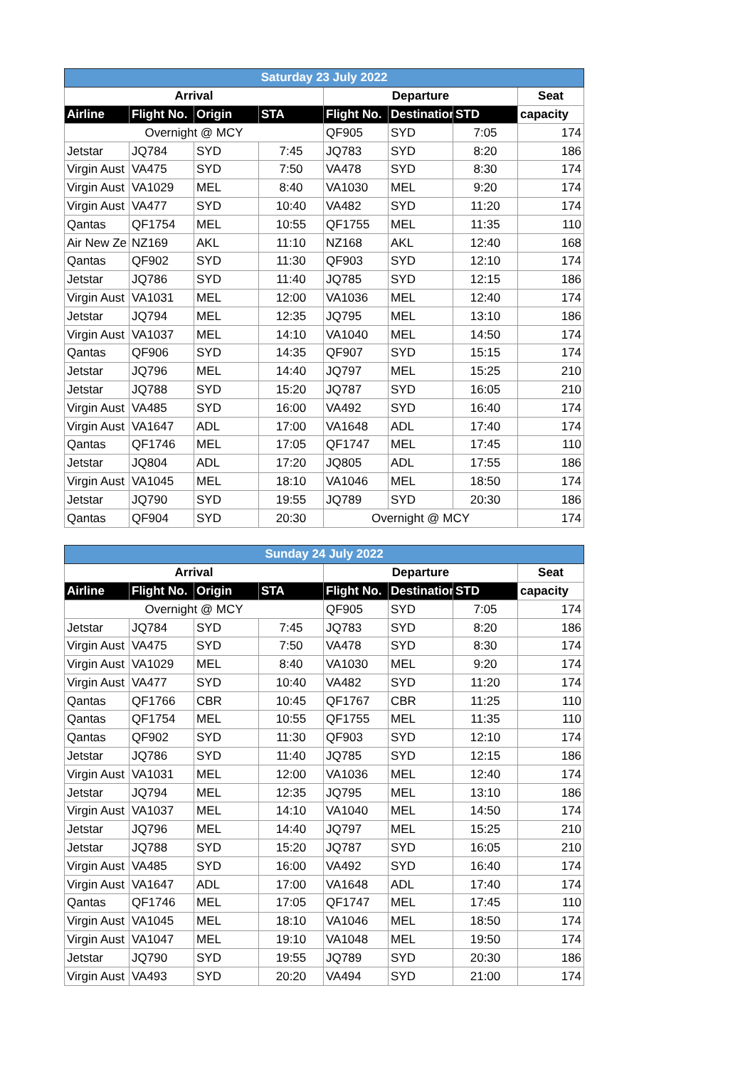| Saturday 23 July 2022 | | | | | | | |
| --- | --- | --- | --- | --- | --- | --- | --- |
| Arrival | | | | Departure | | | Seat |
| Airline | Flight No. | Origin | STA | Flight No. | Destination | STD | capacity |
| Overnight @ MCY | | | | QF905 | SYD | 7:05 | 174 |
| Jetstar | JQ784 | SYD | 7:45 | JQ783 | SYD | 8:20 | 186 |
| Virgin Aust | VA475 | SYD | 7:50 | VA478 | SYD | 8:30 | 174 |
| Virgin Aust | VA1029 | MEL | 8:40 | VA1030 | MEL | 9:20 | 174 |
| Virgin Aust | VA477 | SYD | 10:40 | VA482 | SYD | 11:20 | 174 |
| Qantas | QF1754 | MEL | 10:55 | QF1755 | MEL | 11:35 | 110 |
| Air New Ze | NZ169 | AKL | 11:10 | NZ168 | AKL | 12:40 | 168 |
| Qantas | QF902 | SYD | 11:30 | QF903 | SYD | 12:10 | 174 |
| Jetstar | JQ786 | SYD | 11:40 | JQ785 | SYD | 12:15 | 186 |
| Virgin Aust | VA1031 | MEL | 12:00 | VA1036 | MEL | 12:40 | 174 |
| Jetstar | JQ794 | MEL | 12:35 | JQ795 | MEL | 13:10 | 186 |
| Virgin Aust | VA1037 | MEL | 14:10 | VA1040 | MEL | 14:50 | 174 |
| Qantas | QF906 | SYD | 14:35 | QF907 | SYD | 15:15 | 174 |
| Jetstar | JQ796 | MEL | 14:40 | JQ797 | MEL | 15:25 | 210 |
| Jetstar | JQ788 | SYD | 15:20 | JQ787 | SYD | 16:05 | 210 |
| Virgin Aust | VA485 | SYD | 16:00 | VA492 | SYD | 16:40 | 174 |
| Virgin Aust | VA1647 | ADL | 17:00 | VA1648 | ADL | 17:40 | 174 |
| Qantas | QF1746 | MEL | 17:05 | QF1747 | MEL | 17:45 | 110 |
| Jetstar | JQ804 | ADL | 17:20 | JQ805 | ADL | 17:55 | 186 |
| Virgin Aust | VA1045 | MEL | 18:10 | VA1046 | MEL | 18:50 | 174 |
| Jetstar | JQ790 | SYD | 19:55 | JQ789 | SYD | 20:30 | 186 |
| Qantas | QF904 | SYD | 20:30 | Overnight @ MCY | | | 174 |
| Sunday 24 July 2022 | | | | | | | |
| --- | --- | --- | --- | --- | --- | --- | --- |
| Arrival | | | | Departure | | | Seat |
| Airline | Flight No. | Origin | STA | Flight No. | Destination | STD | capacity |
| Overnight @ MCY | | | | QF905 | SYD | 7:05 | 174 |
| Jetstar | JQ784 | SYD | 7:45 | JQ783 | SYD | 8:20 | 186 |
| Virgin Aust | VA475 | SYD | 7:50 | VA478 | SYD | 8:30 | 174 |
| Virgin Aust | VA1029 | MEL | 8:40 | VA1030 | MEL | 9:20 | 174 |
| Virgin Aust | VA477 | SYD | 10:40 | VA482 | SYD | 11:20 | 174 |
| Qantas | QF1766 | CBR | 10:45 | QF1767 | CBR | 11:25 | 110 |
| Qantas | QF1754 | MEL | 10:55 | QF1755 | MEL | 11:35 | 110 |
| Qantas | QF902 | SYD | 11:30 | QF903 | SYD | 12:10 | 174 |
| Jetstar | JQ786 | SYD | 11:40 | JQ785 | SYD | 12:15 | 186 |
| Virgin Aust | VA1031 | MEL | 12:00 | VA1036 | MEL | 12:40 | 174 |
| Jetstar | JQ794 | MEL | 12:35 | JQ795 | MEL | 13:10 | 186 |
| Virgin Aust | VA1037 | MEL | 14:10 | VA1040 | MEL | 14:50 | 174 |
| Jetstar | JQ796 | MEL | 14:40 | JQ797 | MEL | 15:25 | 210 |
| Jetstar | JQ788 | SYD | 15:20 | JQ787 | SYD | 16:05 | 210 |
| Virgin Aust | VA485 | SYD | 16:00 | VA492 | SYD | 16:40 | 174 |
| Virgin Aust | VA1647 | ADL | 17:00 | VA1648 | ADL | 17:40 | 174 |
| Qantas | QF1746 | MEL | 17:05 | QF1747 | MEL | 17:45 | 110 |
| Virgin Aust | VA1045 | MEL | 18:10 | VA1046 | MEL | 18:50 | 174 |
| Virgin Aust | VA1047 | MEL | 19:10 | VA1048 | MEL | 19:50 | 174 |
| Jetstar | JQ790 | SYD | 19:55 | JQ789 | SYD | 20:30 | 186 |
| Virgin Aust | VA493 | SYD | 20:20 | VA494 | SYD | 21:00 | 174 |